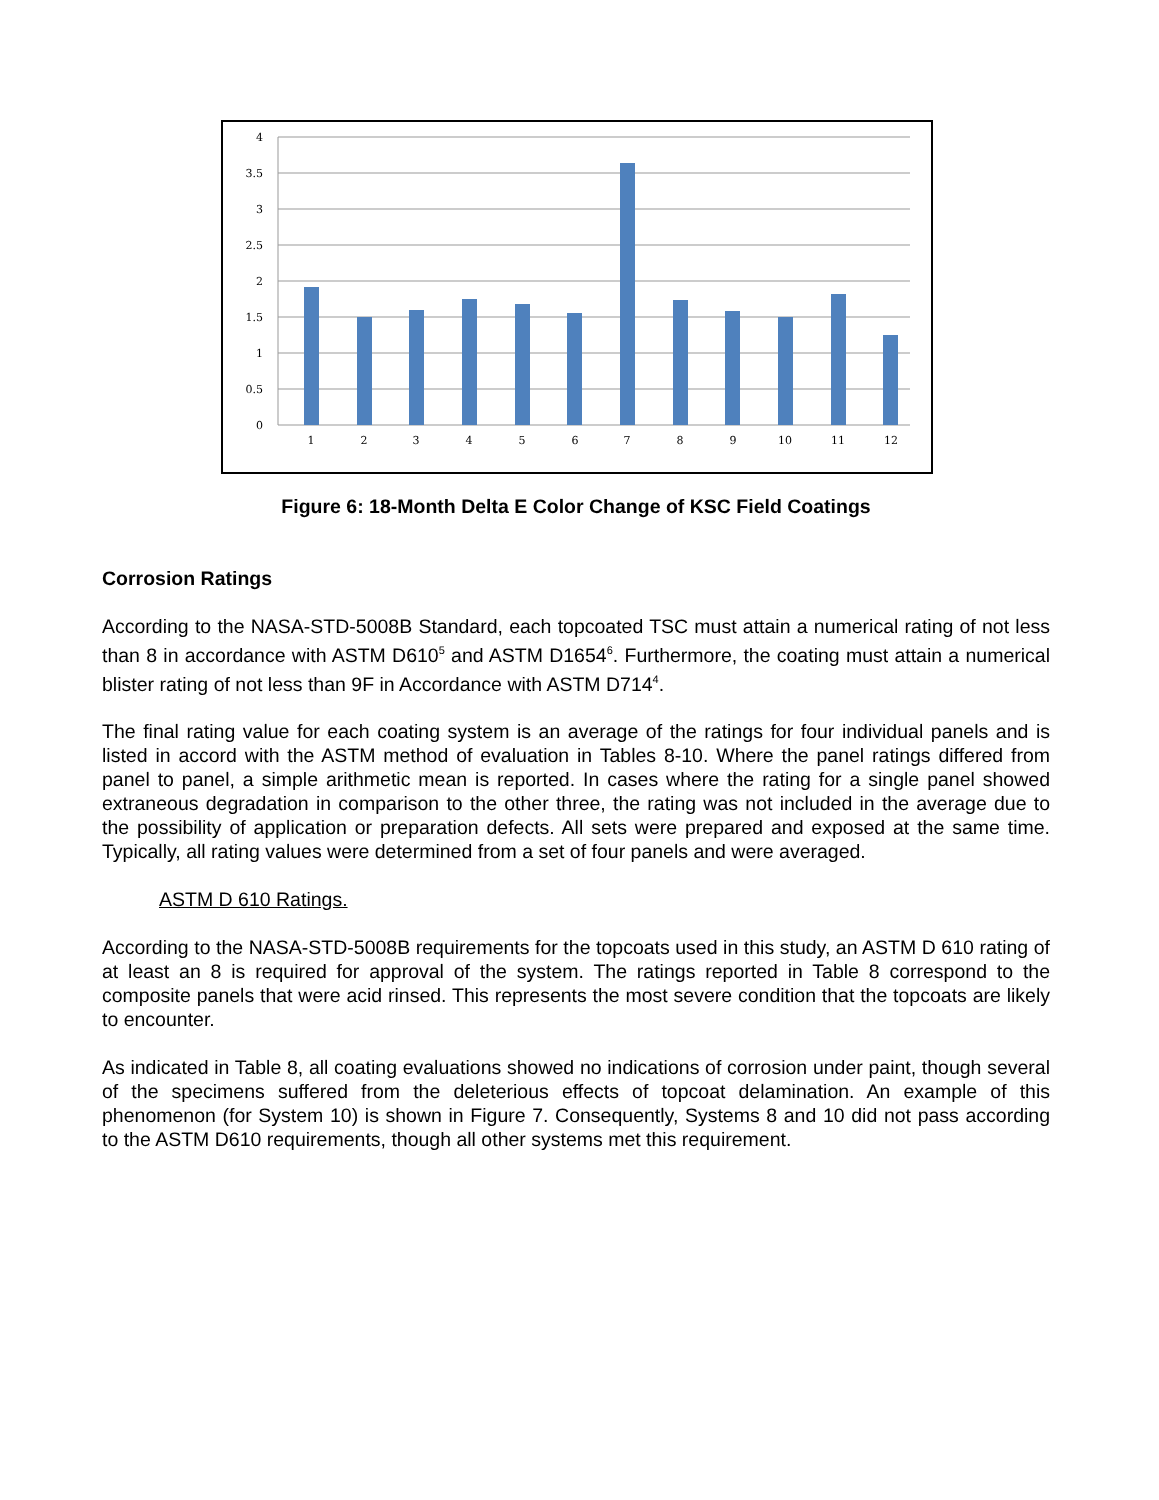4
3.5
3
2.5
2
1.5
1
0.5
0
1
2
3
4
5
6
7
8
9
10
11
12
Figure 6: 18-Month Delta E Color Change of KSC Field Coatings
Corrosion Ratings
According to the NASA-STD-5008B Standard, each topcoated TSC must attain a numerical rating of not less than 8 in accordance with ASTM D610<sup>5</sup> and ASTM D1654<sup>6</sup>. Furthermore, the coating must attain a numerical blister rating of not less than 9F in Accordance with ASTM D714<sup>4</sup>.
The final rating value for each coating system is an average of the ratings for four individual panels and is listed in accord with the ASTM method of evaluation in Tables 8-10. Where the panel ratings differed from panel to panel, a simple arithmetic mean is reported. In cases where the rating for a single panel showed extraneous degradation in comparison to the other three, the rating was not included in the average due to the possibility of application or preparation defects. All sets were prepared and exposed at the same time. Typically, all rating values were determined from a set of four panels and were averaged.
ASTM D 610 Ratings.
According to the NASA-STD-5008B requirements for the topcoats used in this study, an ASTM D 610 rating of at least an 8 is required for approval of the system. The ratings reported in Table 8 correspond to the composite panels that were acid rinsed. This represents the most severe condition that the topcoats are likely to encounter.
As indicated in Table 8, all coating evaluations showed no indications of corrosion under paint, though several of the specimens suffered from the deleterious effects of topcoat delamination. An example of this phenomenon (for System 10) is shown in Figure 7. Consequently, Systems 8 and 10 did not pass according to the ASTM D610 requirements, though all other systems met this requirement.